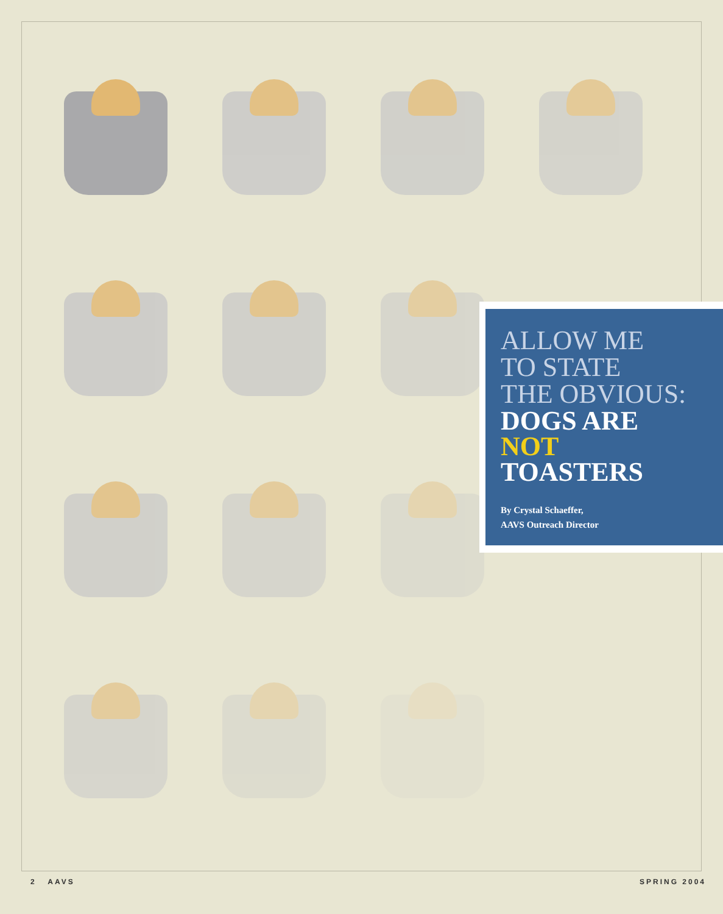ALLOW ME
TO STATE
THE OBVIOUS:
DOGS ARE
NOT
TOASTERS
By Crystal Schaeffer,
AAVS Outreach Director
2 AAVS SPRING 2004